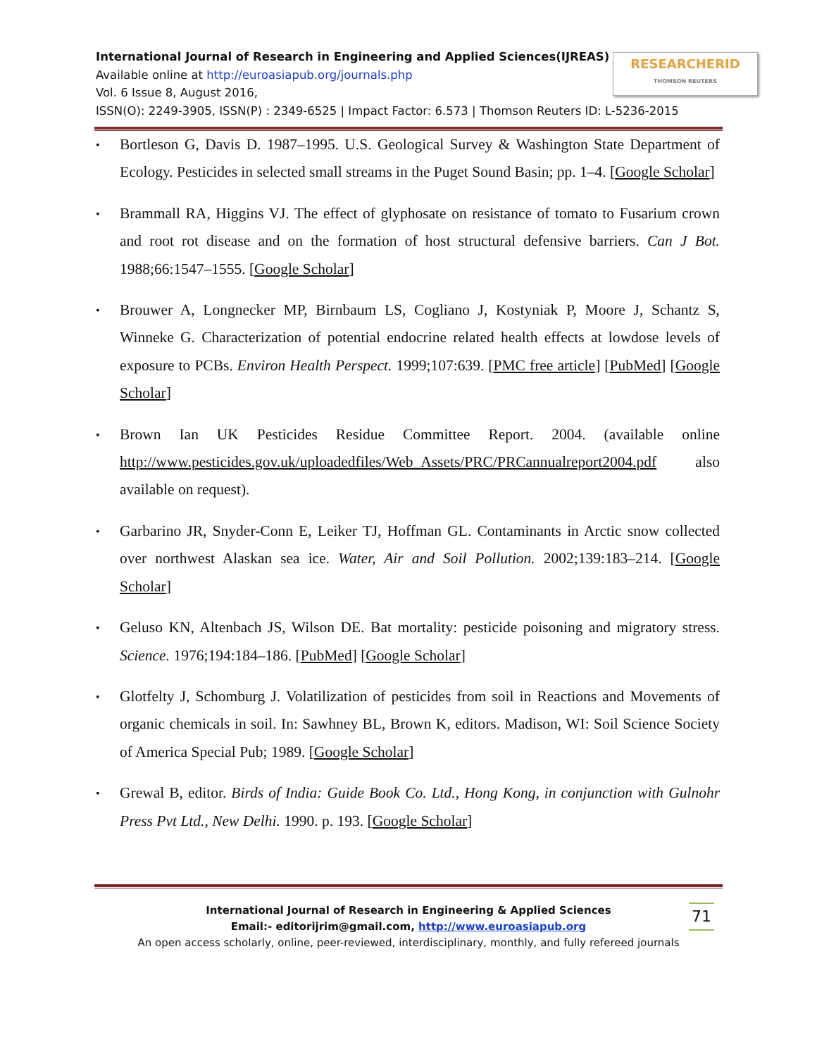International Journal of Research in Engineering and Applied Sciences(IJREAS)
Available online at http://euroasiapub.org/journals.php
Vol. 6 Issue 8, August 2016,
ISSN(O): 2249-3905, ISSN(P) : 2349-6525 | Impact Factor: 6.573 | Thomson Reuters ID: L-5236-2015
RESEARCHERID
THOMSON REUTERS
Bortleson G, Davis D. 1987–1995. U.S. Geological Survey & Washington State Department of Ecology. Pesticides in selected small streams in the Puget Sound Basin; pp. 1–4. [Google Scholar]
Brammall RA, Higgins VJ. The effect of glyphosate on resistance of tomato to Fusarium crown and root rot disease and on the formation of host structural defensive barriers. Can J Bot. 1988;66:1547–1555. [Google Scholar]
Brouwer A, Longnecker MP, Birnbaum LS, Cogliano J, Kostyniak P, Moore J, Schantz S, Winneke G. Characterization of potential endocrine related health effects at lowdose levels of exposure to PCBs. Environ Health Perspect. 1999;107:639. [PMC free article] [PubMed] [Google Scholar]
Brown Ian UK Pesticides Residue Committee Report. 2004. (available online http://www.pesticides.gov.uk/uploadedfiles/Web_Assets/PRC/PRCannualreport2004.pdf also available on request).
Garbarino JR, Snyder-Conn E, Leiker TJ, Hoffman GL. Contaminants in Arctic snow collected over northwest Alaskan sea ice. Water, Air and Soil Pollution. 2002;139:183–214. [Google Scholar]
Geluso KN, Altenbach JS, Wilson DE. Bat mortality: pesticide poisoning and migratory stress. Science. 1976;194:184–186. [PubMed] [Google Scholar]
Glotfelty J, Schomburg J. Volatilization of pesticides from soil in Reactions and Movements of organic chemicals in soil. In: Sawhney BL, Brown K, editors. Madison, WI: Soil Science Society of America Special Pub; 1989. [Google Scholar]
Grewal B, editor. Birds of India: Guide Book Co. Ltd., Hong Kong, in conjunction with Gulnohr Press Pvt Ltd., New Delhi. 1990. p. 193. [Google Scholar]
International Journal of Research in Engineering & Applied Sciences
Email:- editorijrim@gmail.com, http://www.euroasiapub.org
An open access scholarly, online, peer-reviewed, interdisciplinary, monthly, and fully refereed journals
71